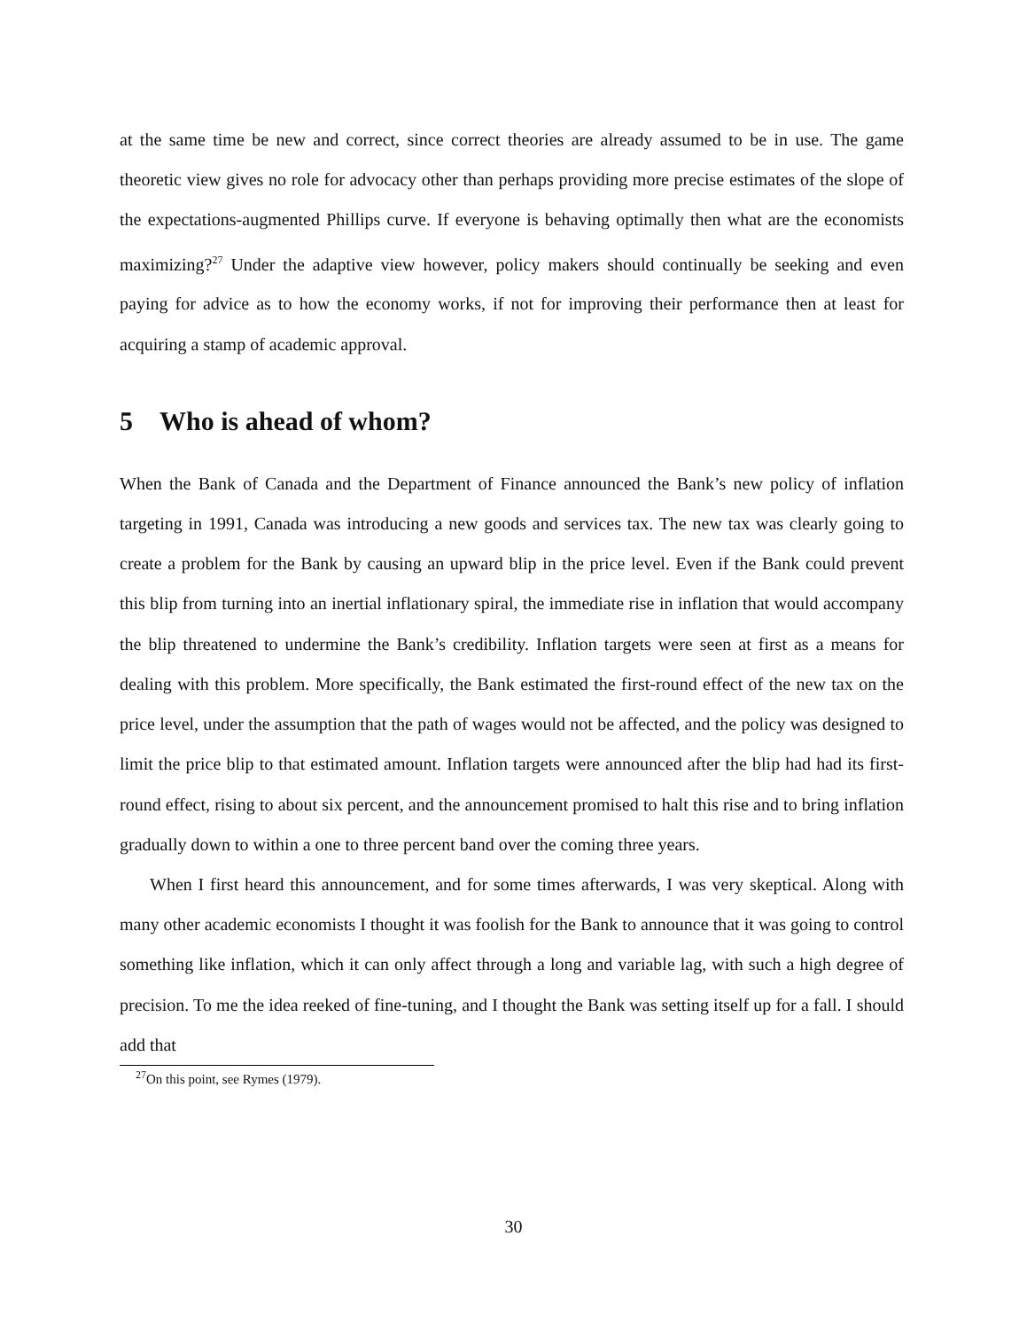at the same time be new and correct, since correct theories are already assumed to be in use. The game theoretic view gives no role for advocacy other than perhaps providing more precise estimates of the slope of the expectations-augmented Phillips curve. If everyone is behaving optimally then what are the economists maximizing?<sup>27</sup> Under the adaptive view however, policy makers should continually be seeking and even paying for advice as to how the economy works, if not for improving their performance then at least for acquiring a stamp of academic approval.
5 Who is ahead of whom?
When the Bank of Canada and the Department of Finance announced the Bank’s new policy of inflation targeting in 1991, Canada was introducing a new goods and services tax. The new tax was clearly going to create a problem for the Bank by causing an upward blip in the price level. Even if the Bank could prevent this blip from turning into an inertial inflationary spiral, the immediate rise in inflation that would accompany the blip threatened to undermine the Bank’s credibility. Inflation targets were seen at first as a means for dealing with this problem. More specifically, the Bank estimated the first-round effect of the new tax on the price level, under the assumption that the path of wages would not be affected, and the policy was designed to limit the price blip to that estimated amount. Inflation targets were announced after the blip had had its first-round effect, rising to about six percent, and the announcement promised to halt this rise and to bring inflation gradually down to within a one to three percent band over the coming three years.
When I first heard this announcement, and for some times afterwards, I was very skeptical. Along with many other academic economists I thought it was foolish for the Bank to announce that it was going to control something like inflation, which it can only affect through a long and variable lag, with such a high degree of precision. To me the idea reeked of fine-tuning, and I thought the Bank was setting itself up for a fall. I should add that
<sup>27</sup> On this point, see Rymes (1979).
30